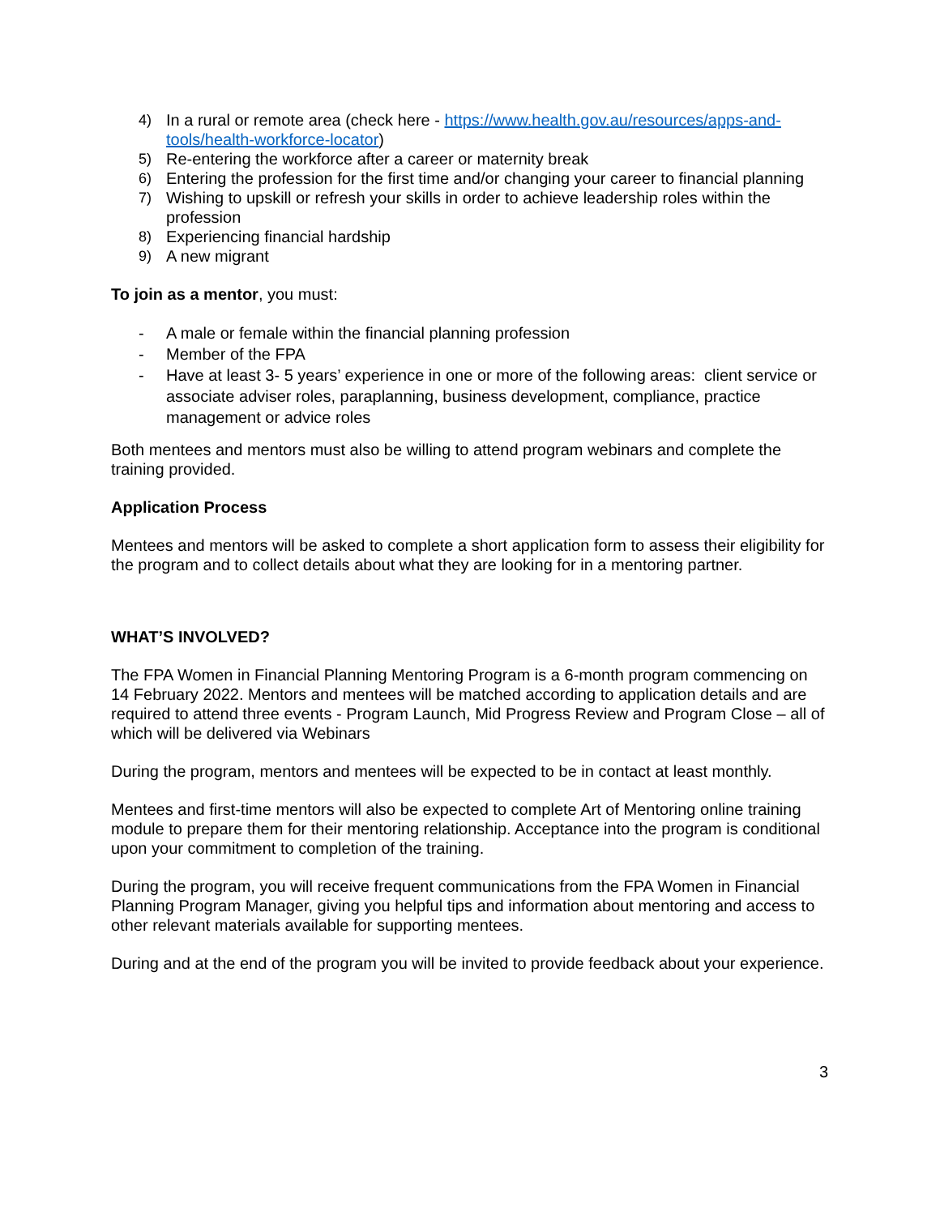4) In a rural or remote area (check here - https://www.health.gov.au/resources/apps-and-tools/health-workforce-locator)
5) Re-entering the workforce after a career or maternity break
6) Entering the profession for the first time and/or changing your career to financial planning
7) Wishing to upskill or refresh your skills in order to achieve leadership roles within the profession
8) Experiencing financial hardship
9) A new migrant
To join as a mentor, you must:
- A male or female within the financial planning profession
- Member of the FPA
- Have at least 3- 5 years’ experience in one or more of the following areas: client service or associate adviser roles, paraplanning, business development, compliance, practice management or advice roles
Both mentees and mentors must also be willing to attend program webinars and complete the training provided.
Application Process
Mentees and mentors will be asked to complete a short application form to assess their eligibility for the program and to collect details about what they are looking for in a mentoring partner.
WHAT’S INVOLVED?
The FPA Women in Financial Planning Mentoring Program is a 6-month program commencing on 14 February 2022. Mentors and mentees will be matched according to application details and are required to attend three events - Program Launch, Mid Progress Review and Program Close – all of which will be delivered via Webinars
During the program, mentors and mentees will be expected to be in contact at least monthly.
Mentees and first-time mentors will also be expected to complete Art of Mentoring online training module to prepare them for their mentoring relationship. Acceptance into the program is conditional upon your commitment to completion of the training.
During the program, you will receive frequent communications from the FPA Women in Financial Planning Program Manager, giving you helpful tips and information about mentoring and access to other relevant materials available for supporting mentees.
During and at the end of the program you will be invited to provide feedback about your experience.
3